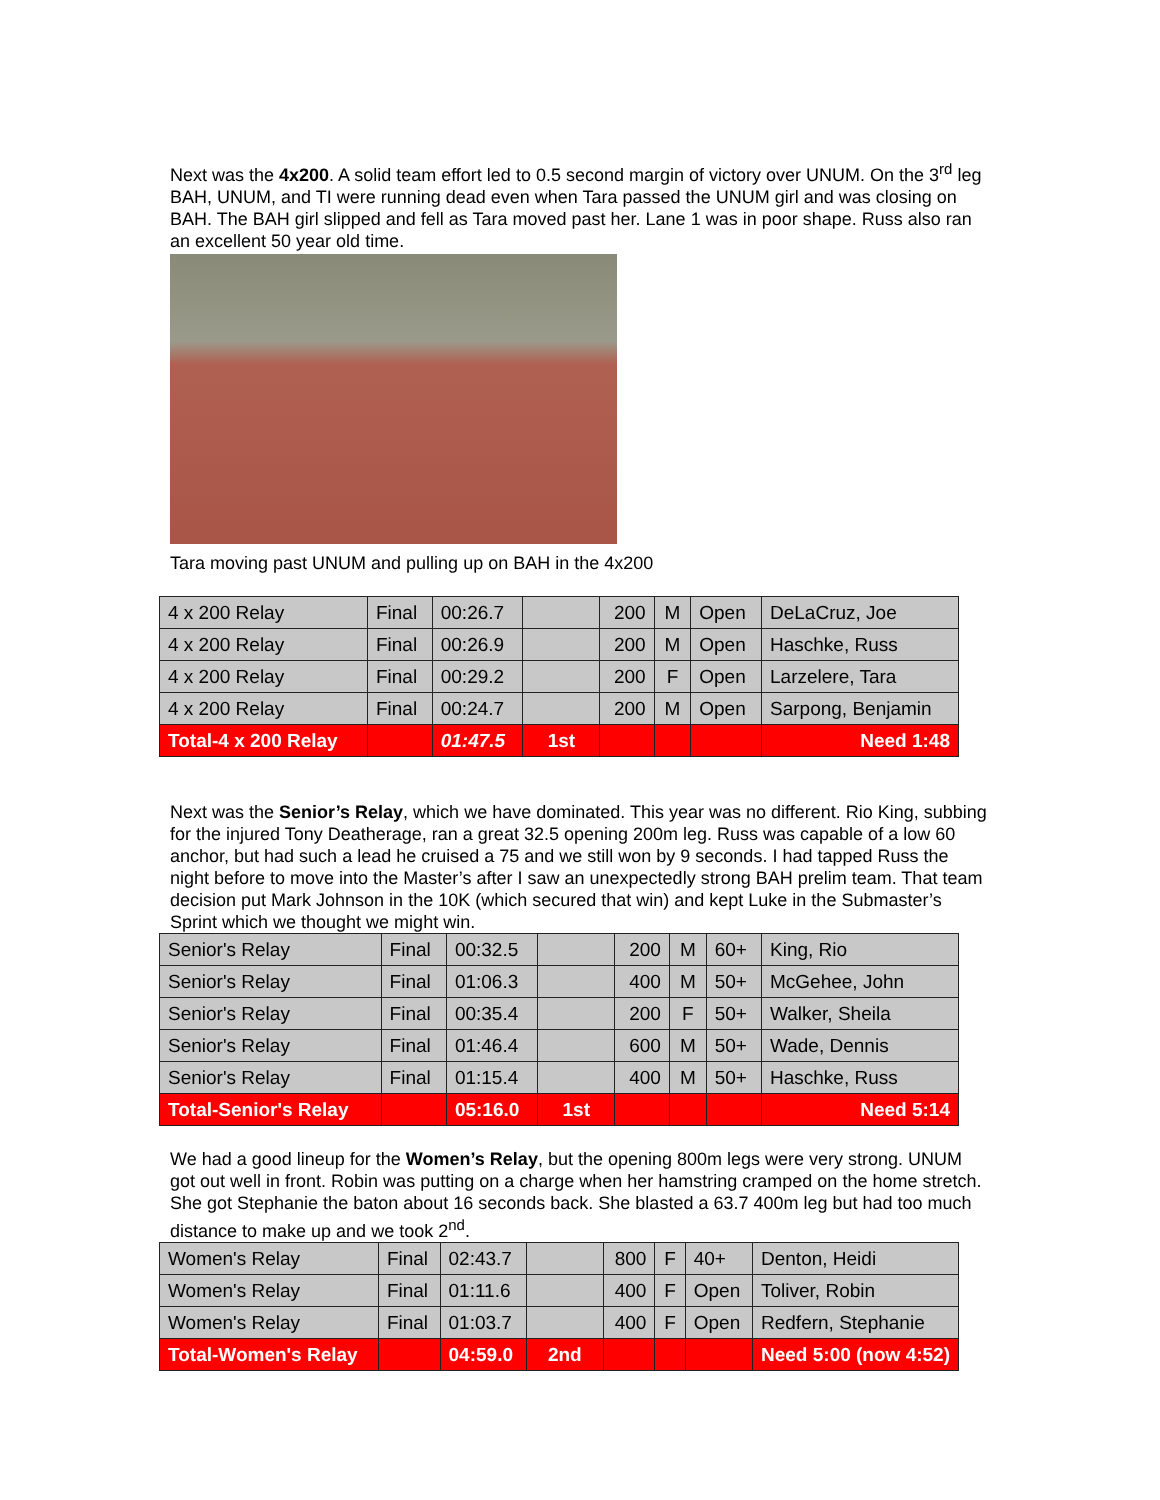Next was the 4x200. A solid team effort led to 0.5 second margin of victory over UNUM. On the 3<sup>rd</sup> leg BAH, UNUM, and TI were running dead even when Tara passed the UNUM girl and was closing on BAH. The BAH girl slipped and fell as Tara moved past her. Lane 1 was in poor shape. Russ also ran an excellent 50 year old time.
Tara moving past UNUM and pulling up on BAH in the 4x200
| 4 x 200 Relay | Final | 00:26.7 | | 200 | M | Open | DeLaCruz, Joe |
| 4 x 200 Relay | Final | 00:26.9 | | 200 | M | Open | Haschke, Russ |
| 4 x 200 Relay | Final | 00:29.2 | | 200 | F | Open | Larzelere, Tara |
| 4 x 200 Relay | Final | 00:24.7 | | 200 | M | Open | Sarpong, Benjamin |
| Total-4 x 200 Relay | | 01:47.5 | 1st | | | | Need 1:48 |
Next was the Senior’s Relay, which we have dominated. This year was no different. Rio King, subbing for the injured Tony Deatherage, ran a great 32.5 opening 200m leg. Russ was capable of a low 60 anchor, but had such a lead he cruised a 75 and we still won by 9 seconds. I had tapped Russ the night before to move into the Master’s after I saw an unexpectedly strong BAH prelim team. That team decision put Mark Johnson in the 10K (which secured that win) and kept Luke in the Submaster’s Sprint which we thought we might win.
| Senior's Relay | Final | 00:32.5 | | 200 | M | 60+ | King, Rio |
| Senior's Relay | Final | 01:06.3 | | 400 | M | 50+ | McGehee, John |
| Senior's Relay | Final | 00:35.4 | | 200 | F | 50+ | Walker, Sheila |
| Senior's Relay | Final | 01:46.4 | | 600 | M | 50+ | Wade, Dennis |
| Senior's Relay | Final | 01:15.4 | | 400 | M | 50+ | Haschke, Russ |
| Total-Senior's Relay | | 05:16.0 | 1st | | | | Need 5:14 |
We had a good lineup for the Women’s Relay, but the opening 800m legs were very strong. UNUM got out well in front. Robin was putting on a charge when her hamstring cramped on the home stretch. She got Stephanie the baton about 16 seconds back. She blasted a 63.7 400m leg but had too much distance to make up and we took 2<sup>nd</sup>.
| Women's Relay | Final | 02:43.7 | | 800 | F | 40+ | Denton, Heidi |
| Women's Relay | Final | 01:11.6 | | 400 | F | Open | Toliver, Robin |
| Women's Relay | Final | 01:03.7 | | 400 | F | Open | Redfern, Stephanie |
| Total-Women's Relay | | 04:59.0 | 2nd | | | | Need 5:00 (now 4:52) |